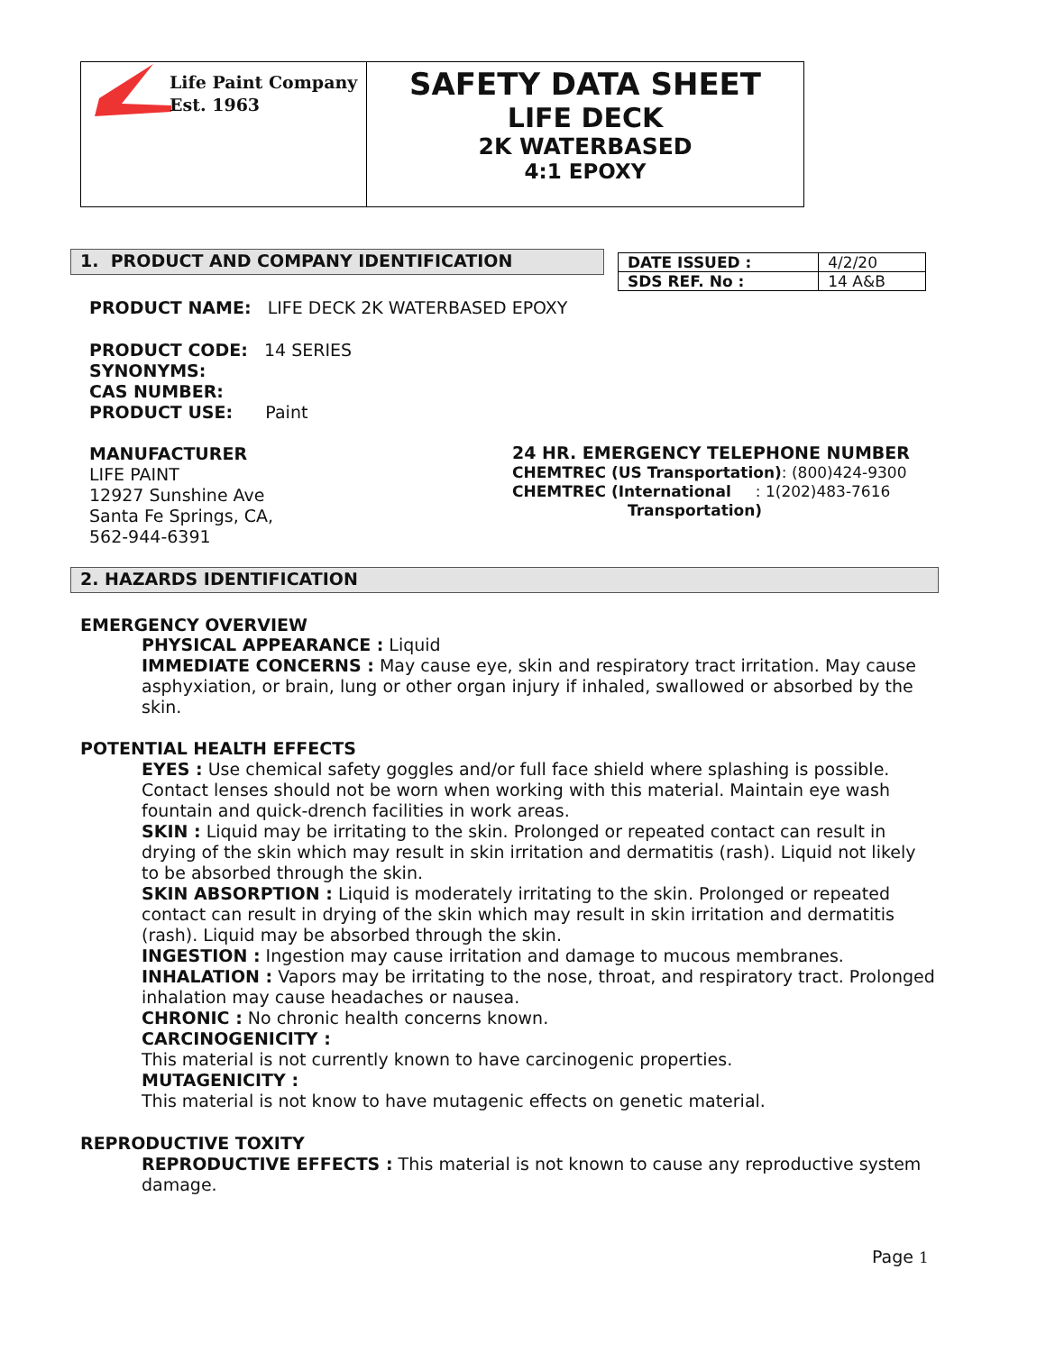Life Paint Company
Est. 1963
SAFETY DATA SHEET
LIFE DECK
2K WATERBASED
4:1 EPOXY
1. PRODUCT AND COMPANY IDENTIFICATION
| DATE ISSUED : | 4/2/20 |
| SDS REF. No : | 14 A&B |
PRODUCT NAME: LIFE DECK 2K WATERBASED EPOXY
PRODUCT CODE: 14 SERIES
SYNONYMS:
CAS NUMBER:
PRODUCT USE: Paint
MANUFACTURER
LIFE PAINT
12927 Sunshine Ave
Santa Fe Springs, CA,
562-944-6391
24 HR. EMERGENCY TELEPHONE NUMBER
CHEMTREC (US Transportation): (800)424-9300
CHEMTREC (International : 1(202)483-7616
Transportation)
2. HAZARDS IDENTIFICATION
EMERGENCY OVERVIEW
PHYSICAL APPEARANCE : Liquid
IMMEDIATE CONCERNS : May cause eye, skin and respiratory tract irritation. May cause asphyxiation, or brain, lung or other organ injury if inhaled, swallowed or absorbed by the skin.
POTENTIAL HEALTH EFFECTS
EYES : Use chemical safety goggles and/or full face shield where splashing is possible. Contact lenses should not be worn when working with this material. Maintain eye wash fountain and quick-drench facilities in work areas.
SKIN : Liquid may be irritating to the skin. Prolonged or repeated contact can result in drying of the skin which may result in skin irritation and dermatitis (rash). Liquid not likely to be absorbed through the skin.
SKIN ABSORPTION : Liquid is moderately irritating to the skin. Prolonged or repeated contact can result in drying of the skin which may result in skin irritation and dermatitis (rash). Liquid may be absorbed through the skin.
INGESTION : Ingestion may cause irritation and damage to mucous membranes.
INHALATION : Vapors may be irritating to the nose, throat, and respiratory tract. Prolonged inhalation may cause headaches or nausea.
CHRONIC : No chronic health concerns known.
CARCINOGENICITY :
This material is not currently known to have carcinogenic properties.
MUTAGENICITY :
This material is not know to have mutagenic effects on genetic material.
REPRODUCTIVE TOXITY
REPRODUCTIVE EFFECTS : This material is not known to cause any reproductive system damage.
Page 1